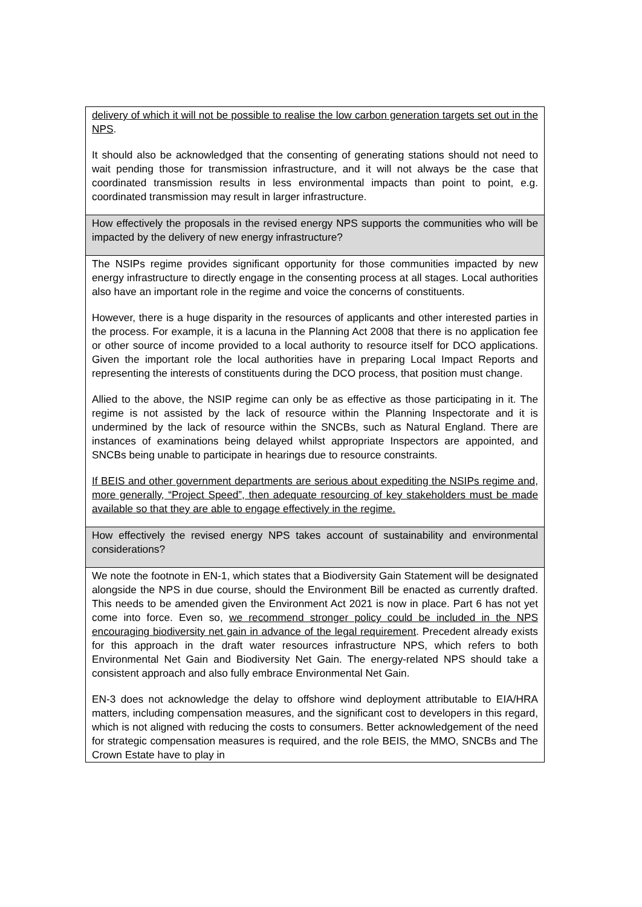| delivery of which it will not be possible to realise the low carbon generation targets set out in the NPS . It should also be acknowledged that the consenting of generating stations should not need to wait pending those for transmission infrastructure, and it will not always be the case that coordinated transmission results in less environmental impacts than point to point, e.g. coordinated transmission may result in larger infrastructure. |
| How effectively the proposals in the revised energy NPS supports the communities who will be impacted by the delivery of new energy infrastructure? |
| The NSIPs regime provides significant opportunity for those communities impacted by new energy infrastructure to directly engage in the consenting process at all stages. Local authorities also have an important role in the regime and voice the concerns of constituents. However, there is a huge disparity in the resources of applicants and other interested parties in the process. For example, it is a lacuna in the Planning Act 2008 that there is no application fee or other source of income provided to a local authority to resource itself for DCO applications. Given the important role the local authorities have in preparing Local Impact Reports and representing the interests of constituents during the DCO process, that position must change. Allied to the above, the NSIP regime can only be as effective as those participating in it. The regime is not assisted by the lack of resource within the Planning Inspectorate and it is undermined by the lack of resource within the SNCBs, such as Natural England. There are instances of examinations being delayed whilst appropriate Inspectors are appointed, and SNCBs being unable to participate in hearings due to resource constraints. If BEIS and other government departments are serious about expediting the NSIPs regime and, more generally, “Project Speed”, then adequate resourcing of key stakeholders must be made available so that they are able to engage effectively in the regime. |
| How effectively the revised energy NPS takes account of sustainability and environmental considerations? |
| We note the footnote in EN-1, which states that a Biodiversity Gain Statement will be designated alongside the NPS in due course, should the Environment Bill be enacted as currently drafted. This needs to be amended given the Environment Act 2021 is now in place. Part 6 has not yet come into force. Even so, we recommend stronger policy could be included in the NPS encouraging biodiversity net gain in advance of the legal requirement . Precedent already exists for this approach in the draft water resources infrastructure NPS, which refers to both Environmental Net Gain and Biodiversity Net Gain. The energy-related NPS should take a consistent approach and also fully embrace Environmental Net Gain. EN-3 does not acknowledge the delay to offshore wind deployment attributable to EIA/HRA matters, including compensation measures, and the significant cost to developers in this regard, which is not aligned with reducing the costs to consumers. Better acknowledgement of the need for strategic compensation measures is required, and the role BEIS, the MMO, SNCBs and The Crown Estate have to play in |